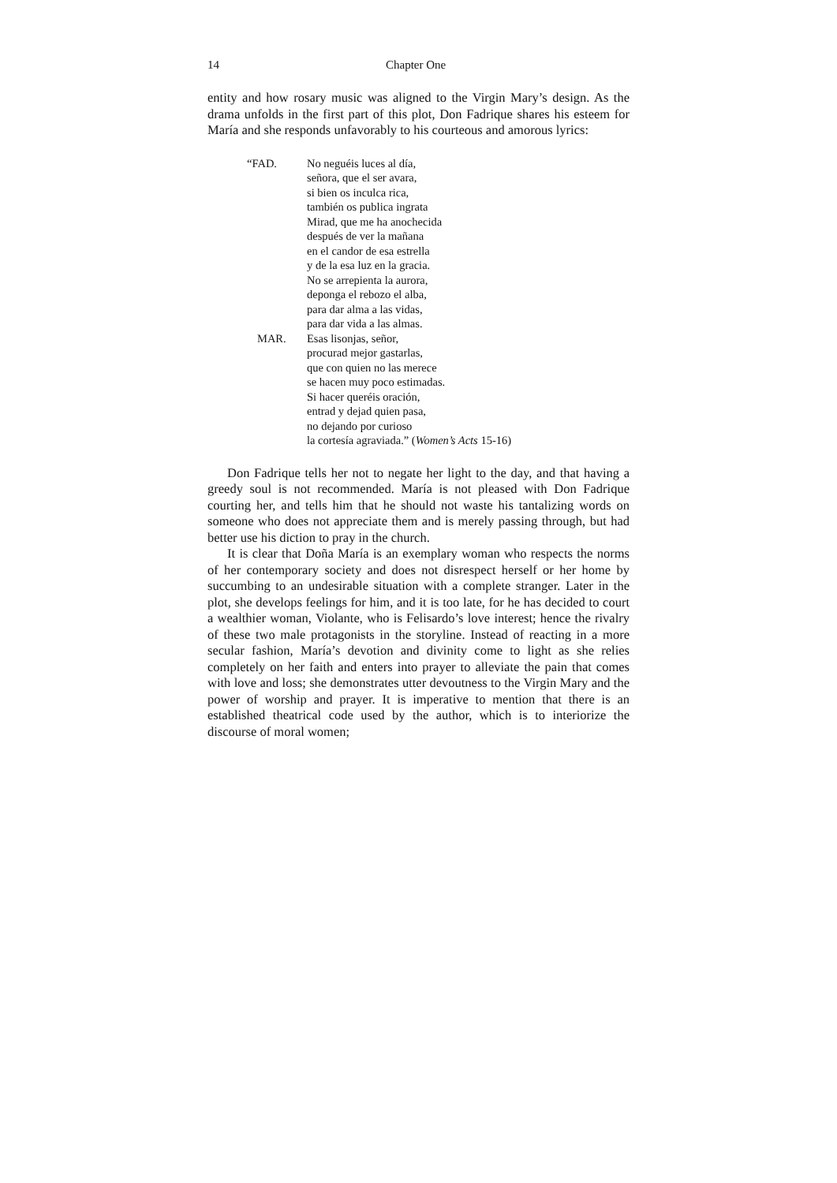14 Chapter One
entity and how rosary music was aligned to the Virgin Mary’s design. As the drama unfolds in the first part of this plot, Don Fadrique shares his esteem for María and she responds unfavorably to his courteous and amorous lyrics:
“FAD. No neguéis luces al día,
señora, que el ser avara,
si bien os inculca rica,
también os publica ingrata
Mirad, que me ha anochecida
después de ver la mañana
en el candor de esa estrella
y de la esa luz en la gracia.
No se arrepienta la aurora,
deponga el rebozo el alba,
para dar alma a las vidas,
para dar vida a las almas.
MAR. Esas lisonjas, señor,
procurad mejor gastarlas,
que con quien no las merece
se hacen muy poco estimadas.
Si hacer queréis oración,
entrad y dejad quien pasa,
no dejando por curioso
la cortesía agraviada.” (Women’s Acts 15-16)
Don Fadrique tells her not to negate her light to the day, and that having a greedy soul is not recommended. María is not pleased with Don Fadrique courting her, and tells him that he should not waste his tantalizing words on someone who does not appreciate them and is merely passing through, but had better use his diction to pray in the church.
It is clear that Doña María is an exemplary woman who respects the norms of her contemporary society and does not disrespect herself or her home by succumbing to an undesirable situation with a complete stranger. Later in the plot, she develops feelings for him, and it is too late, for he has decided to court a wealthier woman, Violante, who is Felisardo’s love interest; hence the rivalry of these two male protagonists in the storyline. Instead of reacting in a more secular fashion, María’s devotion and divinity come to light as she relies completely on her faith and enters into prayer to alleviate the pain that comes with love and loss; she demonstrates utter devoutness to the Virgin Mary and the power of worship and prayer. It is imperative to mention that there is an established theatrical code used by the author, which is to interiorize the discourse of moral women;